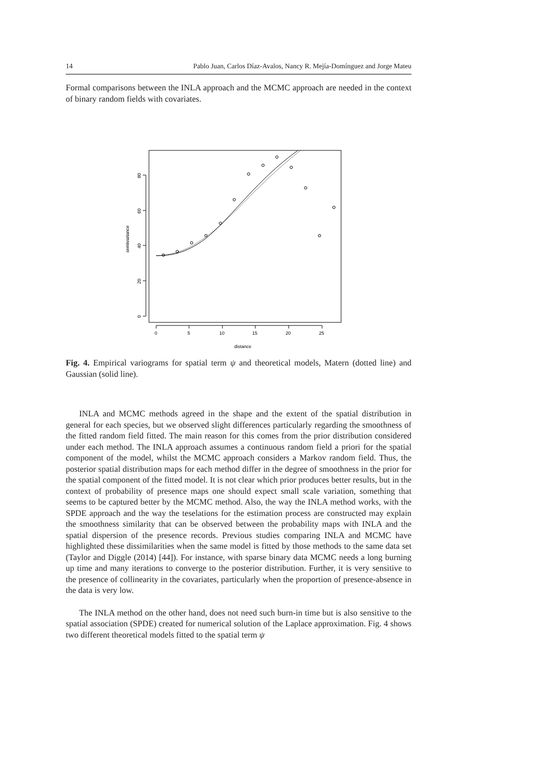14 Pablo Juan, Carlos Díaz-Avalos, Nancy R. Mejía-Domínguez and Jorge Mateu
Formal comparisons between the INLA approach and the MCMC approach are needed in the context of binary random fields with covariates.
0
5
10
15
20
25
distance
0
20
40
60
80
semivariance
Fig. 4. Empirical variograms for spatial term ψ and theoretical models, Matern (dotted line) and Gaussian (solid line).
INLA and MCMC methods agreed in the shape and the extent of the spatial distribution in general for each species, but we observed slight differences particularly regarding the smoothness of the fitted random field fitted. The main reason for this comes from the prior distribution considered under each method. The INLA approach assumes a continuous random field a priori for the spatial component of the model, whilst the MCMC approach considers a Markov random field. Thus, the posterior spatial distribution maps for each method differ in the degree of smoothness in the prior for the spatial component of the fitted model. It is not clear which prior produces better results, but in the context of probability of presence maps one should expect small scale variation, something that seems to be captured better by the MCMC method. Also, the way the INLA method works, with the SPDE approach and the way the teselations for the estimation process are constructed may explain the smoothness similarity that can be observed between the probability maps with INLA and the spatial dispersion of the presence records. Previous studies comparing INLA and MCMC have highlighted these dissimilarities when the same model is fitted by those methods to the same data set (Taylor and Diggle (2014) [44]). For instance, with sparse binary data MCMC needs a long burning up time and many iterations to converge to the posterior distribution. Further, it is very sensitive to the presence of collinearity in the covariates, particularly when the proportion of presence-absence in the data is very low.
The INLA method on the other hand, does not need such burn-in time but is also sensitive to the spatial association (SPDE) created for numerical solution of the Laplace approximation. Fig. 4 shows two different theoretical models fitted to the spatial term ψ